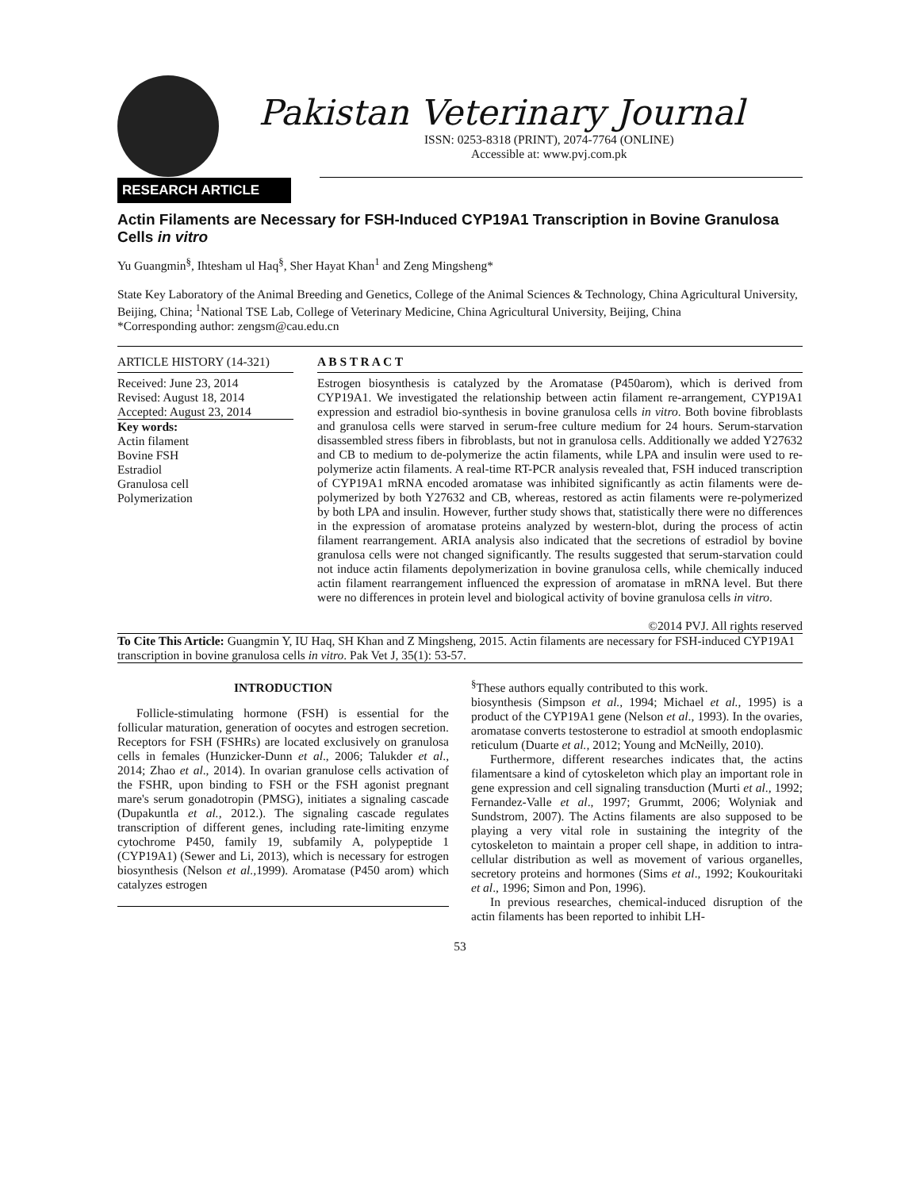Pakistan Veterinary Journal
ISSN: 0253-8318 (PRINT), 2074-7764 (ONLINE)
Accessible at: www.pvj.com.pk
RESEARCH ARTICLE
Actin Filaments are Necessary for FSH-Induced CYP19A1 Transcription in Bovine Granulosa Cells in vitro
Yu Guangmin<sup>§</sup>, Ihtesham ul Haq<sup>§</sup>, Sher Hayat Khan<sup>1</sup> and Zeng Mingsheng*
State Key Laboratory of the Animal Breeding and Genetics, College of the Animal Sciences & Technology, China Agricultural University, Beijing, China; <sup>1</sup>National TSE Lab, College of Veterinary Medicine, China Agricultural University, Beijing, China
*Corresponding author: zengsm@cau.edu.cn
ARTICLE HISTORY (14-321)
Received: June 23, 2014
Revised: August 18, 2014
Accepted: August 23, 2014
Key words:
Actin filament
Bovine FSH
Estradiol
Granulosa cell
Polymerization
A B S T R A C T
Estrogen biosynthesis is catalyzed by the Aromatase (P450arom), which is derived from CYP19A1. We investigated the relationship between actin filament re-arrangement, CYP19A1 expression and estradiol bio-synthesis in bovine granulosa cells in vitro. Both bovine fibroblasts and granulosa cells were starved in serum-free culture medium for 24 hours. Serum-starvation disassembled stress fibers in fibroblasts, but not in granulosa cells. Additionally we added Y27632 and CB to medium to de-polymerize the actin filaments, while LPA and insulin were used to re-polymerize actin filaments. A real-time RT-PCR analysis revealed that, FSH induced transcription of CYP19A1 mRNA encoded aromatase was inhibited significantly as actin filaments were de-polymerized by both Y27632 and CB, whereas, restored as actin filaments were re-polymerized by both LPA and insulin. However, further study shows that, statistically there were no differences in the expression of aromatase proteins analyzed by western-blot, during the process of actin filament rearrangement. ARIA analysis also indicated that the secretions of estradiol by bovine granulosa cells were not changed significantly. The results suggested that serum-starvation could not induce actin filaments depolymerization in bovine granulosa cells, while chemically induced actin filament rearrangement influenced the expression of aromatase in mRNA level. But there were no differences in protein level and biological activity of bovine granulosa cells in vitro.
©2014 PVJ. All rights reserved
To Cite This Article: Guangmin Y, IU Haq, SH Khan and Z Mingsheng, 2015. Actin filaments are necessary for FSH-induced CYP19A1 transcription in bovine granulosa cells in vitro. Pak Vet J, 35(1): 53-57.
INTRODUCTION
Follicle-stimulating hormone (FSH) is essential for the follicular maturation, generation of oocytes and estrogen secretion. Receptors for FSH (FSHRs) are located exclusively on granulosa cells in females (Hunzicker-Dunn et al., 2006; Talukder et al., 2014; Zhao et al., 2014). In ovarian granulose cells activation of the FSHR, upon binding to FSH or the FSH agonist pregnant mare's serum gonadotropin (PMSG), initiates a signaling cascade (Dupakuntla et al., 2012.). The signaling cascade regulates transcription of different genes, including rate-limiting enzyme cytochrome P450, family 19, subfamily A, polypeptide 1 (CYP19A1) (Sewer and Li, 2013), which is necessary for estrogen biosynthesis (Nelson et al., 1999). Aromatase (P450 arom) which catalyzes estrogen
<sup>§</sup> These authors equally contributed to this work.
biosynthesis (Simpson et al., 1994; Michael et al., 1995) is a product of the CYP19A1 gene (Nelson et al., 1993). In the ovaries, aromatase converts testosterone to estradiol at smooth endoplasmic reticulum (Duarte et al., 2012; Young and McNeilly, 2010).
Furthermore, different researches indicates that, the actins filamentsare a kind of cytoskeleton which play an important role in gene expression and cell signaling transduction (Murti et al., 1992; Fernandez-Valle et al., 1997; Grummt, 2006; Wolyniak and Sundstrom, 2007). The Actins filaments are also supposed to be playing a very vital role in sustaining the integrity of the cytoskeleton to maintain a proper cell shape, in addition to intra-cellular distribution as well as movement of various organelles, secretory proteins and hormones (Sims et al., 1992; Koukouritaki et al., 1996; Simon and Pon, 1996).
In previous researches, chemical-induced disruption of the actin filaments has been reported to inhibit LH-
53